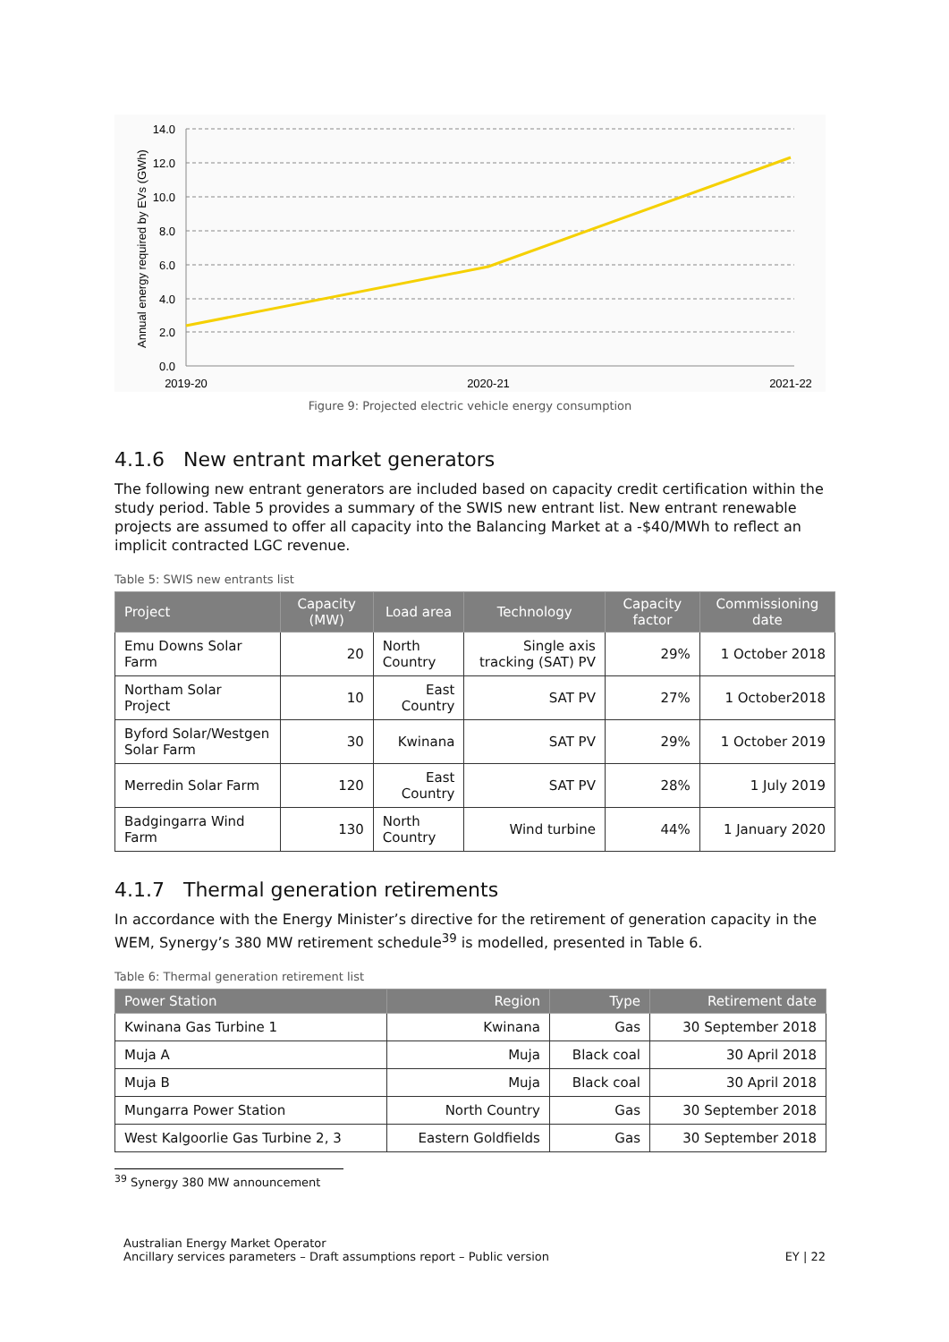14.0
12.0
10.0
8.0
6.0
4.0
2.0
0.0
2019-20
2020-21
2021-22
Annual energy required by EVs (GWh)
Figure 9: Projected electric vehicle energy consumption
4.1.6 New entrant market generators
The following new entrant generators are included based on capacity credit certification within the study period. Table 5 provides a summary of the SWIS new entrant list. New entrant renewable projects are assumed to offer all capacity into the Balancing Market at a -$40/MWh to reflect an implicit contracted LGC revenue.
Table 5: SWIS new entrants list
| Project | Capacity (MW) | Load area | Technology | Capacity factor | Commissioning date |
| --- | --- | --- | --- | --- | --- |
| Emu Downs Solar Farm | 20 | North Country | Single axis tracking (SAT) PV | 29% | 1 October 2018 |
| Northam Solar Project | 10 | East Country | SAT PV | 27% | 1 October2018 |
| Byford Solar/Westgen Solar Farm | 30 | Kwinana | SAT PV | 29% | 1 October 2019 |
| Merredin Solar Farm | 120 | East Country | SAT PV | 28% | 1 July 2019 |
| Badgingarra Wind Farm | 130 | North Country | Wind turbine | 44% | 1 January 2020 |
4.1.7 Thermal generation retirements
In accordance with the Energy Minister’s directive for the retirement of generation capacity in the WEM, Synergy’s 380 MW retirement schedule<sup>39</sup> is modelled, presented in Table 6.
Table 6: Thermal generation retirement list
| Power Station | Region | Type | Retirement date |
| --- | --- | --- | --- |
| Kwinana Gas Turbine 1 | Kwinana | Gas | 30 September 2018 |
| Muja A | Muja | Black coal | 30 April 2018 |
| Muja B | Muja | Black coal | 30 April 2018 |
| Mungarra Power Station | North Country | Gas | 30 September 2018 |
| West Kalgoorlie Gas Turbine 2, 3 | Eastern Goldfields | Gas | 30 September 2018 |
<sup>39</sup> Synergy 380 MW announcement
Australian Energy Market Operator
Ancillary services parameters – Draft assumptions report – Public version
EY | 22